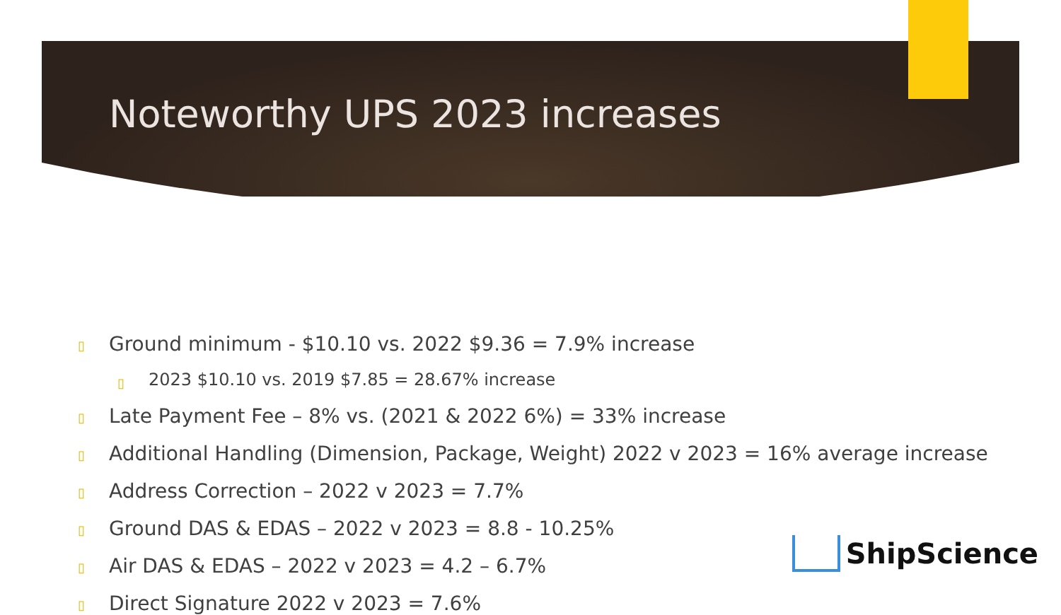Noteworthy UPS 2023 increases
▯ Ground minimum - $10.10 vs. 2022 $9.36 = 7.9% increase
▯ 2023 $10.10 vs. 2019 $7.85 = 28.67% increase
▯ Late Payment Fee – 8% vs. (2021 & 2022 6%) = 33% increase
▯ Additional Handling (Dimension, Package, Weight) 2022 v 2023 = 16% average increase
▯ Address Correction – 2022 v 2023 = 7.7%
▯ Ground DAS & EDAS – 2022 v 2023 = 8.8 - 10.25%
▯ Air DAS & EDAS – 2022 v 2023 = 4.2 – 6.7%
▯ Direct Signature 2022 v 2023 = 7.6%
ShipScience